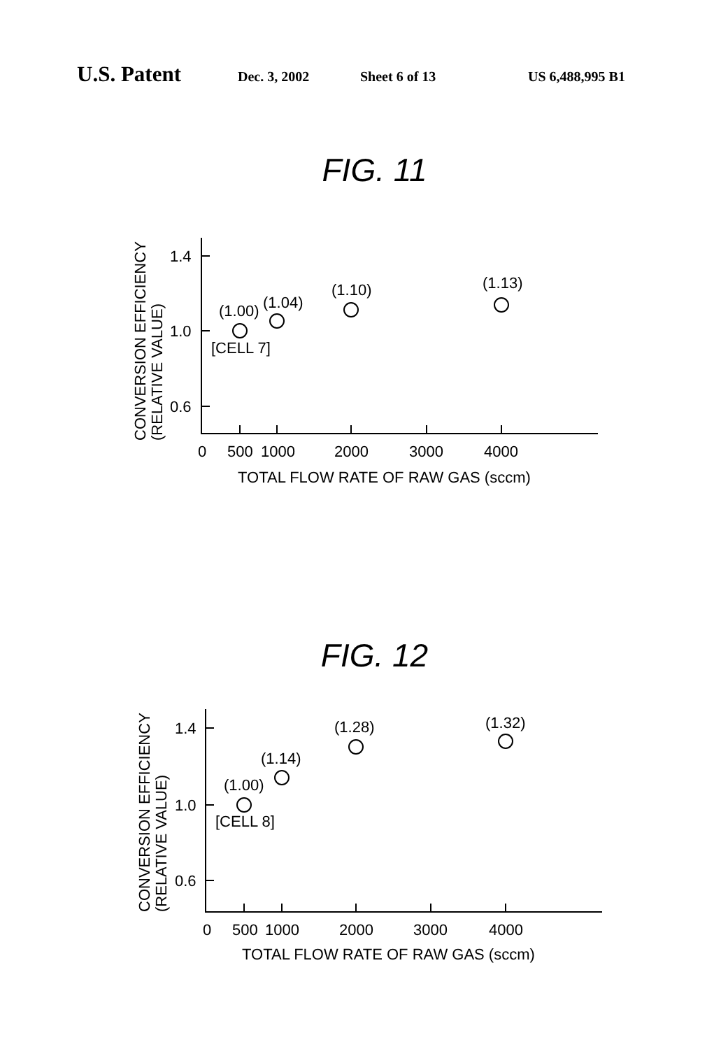U.S. Patent Dec. 3, 2002 Sheet 6 of 13 US 6,488,995 B1
FIG. 11
CONVERSION EFFICIENCY
(RELATIVE VALUE)
1.4
1.0
0.6
(1.00)
(1.04)
(1.10)
(1.13)
[CELL 7]
0
500
1000
2000
3000
4000
TOTAL FLOW RATE OF RAW GAS (sccm)
FIG. 12
CONVERSION EFFICIENCY
(RELATIVE VALUE)
1.4
1.0
0.6
(1.00)
(1.14)
(1.28)
(1.32)
[CELL 8]
0
500
1000
2000
3000
4000
TOTAL FLOW RATE OF RAW GAS (sccm)